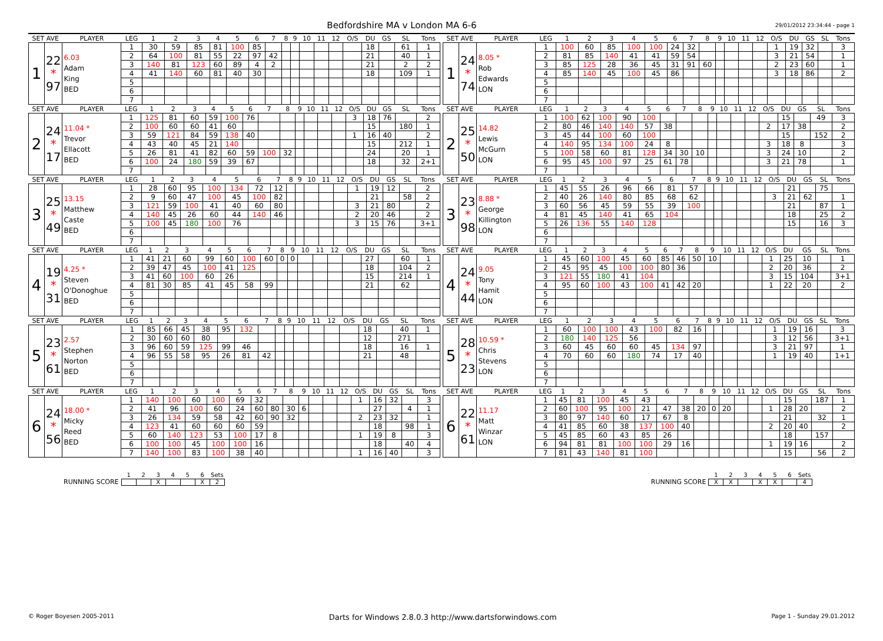Bedfordshire MA v London MA 6-6
29/01/2012 23:34:44 - page 1
| SET AVE | | PLAYER | LEG | 1 | 2 | 3 | 4 | 5 | 6 | 7 | 8 | 9 | 10 | 11 | 12 | O/S | DU | GS | SL | Tons |
| --- | --- | --- | --- | --- | --- | --- | --- | --- | --- | --- | --- | --- | --- | --- | --- | --- | --- | --- | --- | --- |
| 1 | 22 * 97 | 6.03 Adam King BED | 1 | 30 | 59 | 85 | 81 | 100 | 85 | | | | | | | | 18 | | 61 | 1 |
| | | | 2 | 64 | 100 | 81 | 55 | 22 | 97 | 42 | | | | | | | 21 | | 40 | 1 |
| | | | 3 | 140 | 81 | 123 | 60 | 89 | 4 | 2 | | | | | | | 21 | | 2 | 2 |
| | | | 4 | 41 | 140 | 60 | 81 | 40 | 30 | | | | | | | | 18 | | 109 | 1 |
| | | | 5 | | | | | | | | | | | | | | | | | |
| | | | 6 | | | | | | | | | | | | | | | | | |
| | | | 7 | | | | | | | | | | | | | | | | | |
| SET AVE | | PLAYER | LEG | 1 | 2 | 3 | 4 | 5 | 6 | 7 | 8 | 9 | 10 | 11 | 12 | O/S | DU | GS | SL | Tons |
| --- | --- | --- | --- | --- | --- | --- | --- | --- | --- | --- | --- | --- | --- | --- | --- | --- | --- | --- | --- | --- |
| 1 | 24 * 74 | 8.05 * Rob Edwards LON | 1 | 100 | 60 | 85 | 100 | 100 | 24 | 32 | | | | | | 1 | 19 | 32 | | 3 |
| | | | 2 | 81 | 85 | 140 | 41 | 41 | 59 | 54 | | | | | | 3 | 21 | 54 | | 1 |
| | | | 3 | 85 | 125 | 28 | 36 | 45 | 31 | 91 | 60 | | | | | 2 | 23 | 60 | | 1 |
| | | | 4 | 85 | 140 | 45 | 100 | 45 | 86 | | | | | | | 3 | 18 | 86 | | 2 |
| | | | 5 | | | | | | | | | | | | | | | | | |
| | | | 6 | | | | | | | | | | | | | | | | | |
| | | | 7 | | | | | | | | | | | | | | | | | |
| SET AVE | | PLAYER | LEG | 1 | 2 | 3 | 4 | 5 | 6 | 7 | 8 | 9 | 10 | 11 | 12 | O/S | DU | GS | SL | Tons |
| --- | --- | --- | --- | --- | --- | --- | --- | --- | --- | --- | --- | --- | --- | --- | --- | --- | --- | --- | --- | --- |
| 2 | 24 * 17 | 11.04 * Trevor Ellacott BED | 1 | 125 | 81 | 60 | 59 | 100 | 76 | | | | | | | 3 | 18 | 76 | | 2 |
| | | | 2 | 100 | 60 | 60 | 41 | 60 | | | | | | | | | 15 | | 180 | 1 |
| | | | 3 | 59 | 121 | 84 | 59 | 138 | 40 | | | | | | | 1 | 16 | 40 | | 2 |
| | | | 4 | 43 | 40 | 45 | 21 | 140 | | | | | | | | | 15 | | 212 | 1 |
| | | | 5 | 26 | 81 | 41 | 82 | 60 | 59 | 100 | 32 | | | | | | 24 | | 20 | 1 |
| | | | 6 | 100 | 24 | 180 | 59 | 39 | 67 | | | | | | | | 18 | | 32 | 2+1 |
| | | | 7 | | | | | | | | | | | | | | | | | |
| SET AVE | | PLAYER | LEG | 1 | 2 | 3 | 4 | 5 | 6 | 7 | 8 | 9 | 10 | 11 | 12 | O/S | DU | GS | SL | Tons |
| --- | --- | --- | --- | --- | --- | --- | --- | --- | --- | --- | --- | --- | --- | --- | --- | --- | --- | --- | --- | --- |
| 2 | 25 * 50 | 14.82 Lewis McGurn LON | 1 | 100 | 62 | 100 | 90 | 100 | | | | | | | | | 15 | | 49 | 3 |
| | | | 2 | 80 | 46 | 140 | 140 | 57 | 38 | | | | | | | 2 | 17 | 38 | | 2 |
| | | | 3 | 45 | 44 | 100 | 60 | 100 | | | | | | | | | 15 | | 152 | 2 |
| | | | 4 | 140 | 95 | 134 | 100 | 24 | 8 | | | | | | | 3 | 18 | 8 | | 3 |
| | | | 5 | 100 | 58 | 60 | 81 | 128 | 34 | 30 | 10 | | | | | 3 | 24 | 10 | | 2 |
| | | | 6 | 95 | 45 | 100 | 97 | 25 | 61 | 78 | | | | | | 3 | 21 | 78 | | 1 |
| | | | 7 | | | | | | | | | | | | | | | | | |
| SET AVE | | PLAYER | LEG | 1 | 2 | 3 | 4 | 5 | 6 | 7 | 8 | 9 | 10 | 11 | 12 | O/S | DU | GS | SL | Tons |
| --- | --- | --- | --- | --- | --- | --- | --- | --- | --- | --- | --- | --- | --- | --- | --- | --- | --- | --- | --- | --- |
| 3 | 25 * 49 | 13.15 Matthew Caste BED | 1 | 28 | 60 | 95 | 100 | 134 | 72 | 12 | | | | | | 1 | 19 | 12 | | 2 |
| | | | 2 | 9 | 60 | 47 | 100 | 45 | 100 | 82 | | | | | | | 21 | | 58 | 2 |
| | | | 3 | 121 | 59 | 100 | 41 | 40 | 60 | 80 | | | | | | 3 | 21 | 80 | | 2 |
| | | | 4 | 140 | 45 | 26 | 60 | 44 | 140 | 46 | | | | | | 2 | 20 | 46 | | 2 |
| | | | 5 | 100 | 45 | 180 | 100 | 76 | | | | | | | | 3 | 15 | 76 | | 3+1 |
| | | | 6 | | | | | | | | | | | | | | | | | |
| | | | 7 | | | | | | | | | | | | | | | | | |
| SET AVE | | PLAYER | LEG | 1 | 2 | 3 | 4 | 5 | 6 | 7 | 8 | 9 | 10 | 11 | 12 | O/S | DU | GS | SL | Tons |
| --- | --- | --- | --- | --- | --- | --- | --- | --- | --- | --- | --- | --- | --- | --- | --- | --- | --- | --- | --- | --- |
| 3 | 23 * 98 | 8.88 * George Killington LON | 1 | 45 | 55 | 26 | 96 | 66 | 81 | 57 | | | | | | | 21 | | 75 | |
| | | | 2 | 40 | 26 | 140 | 80 | 85 | 68 | 62 | | | | | | 3 | 21 | 62 | | 1 |
| | | | 3 | 60 | 56 | 45 | 59 | 55 | 39 | 100 | | | | | | | 21 | | 87 | 1 |
| | | | 4 | 81 | 45 | 140 | 41 | 65 | 104 | | | | | | | | 18 | | 25 | 2 |
| | | | 5 | 26 | 136 | 55 | 140 | 128 | | | | | | | | | 15 | | 16 | 3 |
| | | | 6 | | | | | | | | | | | | | | | | | |
| | | | 7 | | | | | | | | | | | | | | | | | |
| SET AVE | | PLAYER | LEG | 1 | 2 | 3 | 4 | 5 | 6 | 7 | 8 | 9 | 10 | 11 | 12 | O/S | DU | GS | SL | Tons |
| --- | --- | --- | --- | --- | --- | --- | --- | --- | --- | --- | --- | --- | --- | --- | --- | --- | --- | --- | --- | --- |
| 4 | 19 * 31 | 4.25 * Steven O'Donoghue BED | 1 | 41 | 21 | 60 | 99 | 60 | 100 | 60 | 0 | 0 | | | | | 27 | | 60 | 1 |
| | | | 2 | 39 | 47 | 45 | 100 | 41 | 125 | | | | | | | | 18 | | 104 | 2 |
| | | | 3 | 41 | 60 | 100 | 60 | 26 | | | | | | | | | 15 | | 214 | 1 |
| | | | 4 | 81 | 30 | 85 | 41 | 45 | 58 | 99 | | | | | | | 21 | | 62 | |
| | | | 5 | | | | | | | | | | | | | | | | | |
| | | | 6 | | | | | | | | | | | | | | | | | |
| | | | 7 | | | | | | | | | | | | | | | | | |
| SET AVE | | PLAYER | LEG | 1 | 2 | 3 | 4 | 5 | 6 | 7 | 8 | 9 | 10 | 11 | 12 | O/S | DU | GS | SL | Tons |
| --- | --- | --- | --- | --- | --- | --- | --- | --- | --- | --- | --- | --- | --- | --- | --- | --- | --- | --- | --- | --- |
| 4 | 24 * 44 | 9.05 Tony Hamit LON | 1 | 45 | 60 | 100 | 45 | 60 | 85 | 46 | 50 | 10 | | | | 1 | 25 | 10 | | 1 |
| | | | 2 | 45 | 95 | 45 | 100 | 100 | 80 | 36 | | | | | | 2 | 20 | 36 | | 2 |
| | | | 3 | 121 | 55 | 180 | 41 | 104 | | | | | | | | 3 | 15 | 104 | | 3+1 |
| | | | 4 | 95 | 60 | 100 | 43 | 100 | 41 | 42 | 20 | | | | | 1 | 22 | 20 | | 2 |
| | | | 5 | | | | | | | | | | | | | | | | | |
| | | | 6 | | | | | | | | | | | | | | | | | |
| | | | 7 | | | | | | | | | | | | | | | | | |
| SET AVE | | PLAYER | LEG | 1 | 2 | 3 | 4 | 5 | 6 | 7 | 8 | 9 | 10 | 11 | 12 | O/S | DU | GS | SL | Tons |
| --- | --- | --- | --- | --- | --- | --- | --- | --- | --- | --- | --- | --- | --- | --- | --- | --- | --- | --- | --- | --- |
| 5 | 23 * 61 | 2.57 Stephen Norton BED | 1 | 85 | 66 | 45 | 38 | 95 | 132 | | | | | | | | 18 | | 40 | 1 |
| | | | 2 | 30 | 60 | 60 | 80 | | | | | | | | | | 12 | | 271 | |
| | | | 3 | 96 | 60 | 59 | 125 | 99 | 46 | | | | | | | | 18 | | 16 | 1 |
| | | | 4 | 96 | 55 | 58 | 95 | 26 | 81 | 42 | | | | | | | 21 | | 48 | |
| | | | 5 | | | | | | | | | | | | | | | | | |
| | | | 6 | | | | | | | | | | | | | | | | | |
| | | | 7 | | | | | | | | | | | | | | | | | |
| SET AVE | | PLAYER | LEG | 1 | 2 | 3 | 4 | 5 | 6 | 7 | 8 | 9 | 10 | 11 | 12 | O/S | DU | GS | SL | Tons |
| --- | --- | --- | --- | --- | --- | --- | --- | --- | --- | --- | --- | --- | --- | --- | --- | --- | --- | --- | --- | --- |
| 5 | 28 * 23 | 10.59 * Chris Stevens LON | 1 | 60 | 100 | 100 | 43 | 100 | 82 | 16 | | | | | | 1 | 19 | 16 | | 3 |
| | | | 2 | 180 | 140 | 125 | 56 | | | | | | | | | 3 | 12 | 56 | | 3+1 |
| | | | 3 | 60 | 45 | 60 | 60 | 45 | 134 | 97 | | | | | | 3 | 21 | 97 | | 1 |
| | | | 4 | 70 | 60 | 60 | 180 | 74 | 17 | 40 | | | | | | 1 | 19 | 40 | | 1+1 |
| | | | 5 | | | | | | | | | | | | | | | | | |
| | | | 6 | | | | | | | | | | | | | | | | | |
| | | | 7 | | | | | | | | | | | | | | | | | |
| SET AVE | | PLAYER | LEG | 1 | 2 | 3 | 4 | 5 | 6 | 7 | 8 | 9 | 10 | 11 | 12 | O/S | DU | GS | SL | Tons |
| --- | --- | --- | --- | --- | --- | --- | --- | --- | --- | --- | --- | --- | --- | --- | --- | --- | --- | --- | --- | --- |
| 6 | 24 * 56 | 18.00 * Micky Reed BED | 1 | 140 | 100 | 60 | 100 | 69 | 32 | | | | | | | 1 | 16 | 32 | | 3 |
| | | | 2 | 41 | 96 | 100 | 60 | 24 | 60 | 80 | 30 | 6 | | | | | 27 | | 4 | 1 |
| | | | 3 | 26 | 134 | 59 | 58 | 42 | 60 | 90 | 32 | | | | | 2 | 23 | 32 | | 1 |
| | | | 4 | 123 | 41 | 60 | 60 | 60 | 59 | | | | | | | | 18 | | 98 | 1 |
| | | | 5 | 60 | 140 | 123 | 53 | 100 | 17 | 8 | | | | | | 1 | 19 | 8 | | 3 |
| | | | 6 | 100 | 100 | 45 | 100 | 100 | 16 | | | | | | | | 18 | | 40 | 4 |
| | | | 7 | 140 | 100 | 83 | 100 | 38 | 40 | | | | | | | 1 | 16 | 40 | | 3 |
| SET AVE | | PLAYER | LEG | 1 | 2 | 3 | 4 | 5 | 6 | 7 | 8 | 9 | 10 | 11 | 12 | O/S | DU | GS | SL | Tons |
| --- | --- | --- | --- | --- | --- | --- | --- | --- | --- | --- | --- | --- | --- | --- | --- | --- | --- | --- | --- | --- |
| 6 | 22 * 61 | 11.17 Matt Winzar LON | 1 | 45 | 81 | 100 | 45 | 43 | | | | | | | | | 15 | | 187 | 1 |
| | | | 2 | 60 | 100 | 95 | 100 | 21 | 47 | 38 | 20 | 0 | 20 | | | 1 | 28 | 20 | | 2 |
| | | | 3 | 80 | 97 | 140 | 60 | 17 | 67 | 8 | | | | | | | 21 | | 32 | 1 |
| | | | 4 | 41 | 85 | 60 | 38 | 137 | 100 | 40 | | | | | | 2 | 20 | 40 | | 2 |
| | | | 5 | 45 | 85 | 60 | 43 | 85 | 26 | | | | | | | | 18 | | 157 | |
| | | | 6 | 94 | 81 | 81 | 100 | 100 | 29 | 16 | | | | | | 1 | 19 | 16 | | 2 |
| | | | 7 | 81 | 43 | 140 | 81 | 100 | | | | | | | | | 15 | | 56 | 2 |
RUNNING SCORE
| 1 | 2 | 3 | 4 | 5 | 6 | Sets |
| --- | --- | --- | --- | --- | --- | --- |
| | | X | | | X | 2 |
RUNNING SCORE
| 1 | 2 | 3 | 4 | 5 | 6 | Sets |
| --- | --- | --- | --- | --- | --- | --- |
| X | X | | X | X | | 4 |
© Roger Boyesen 2005-2011 Darts for Windows 2.8.0.3 http://www.dartsforwindows.com Page 1 - Sunday 29.01.2012